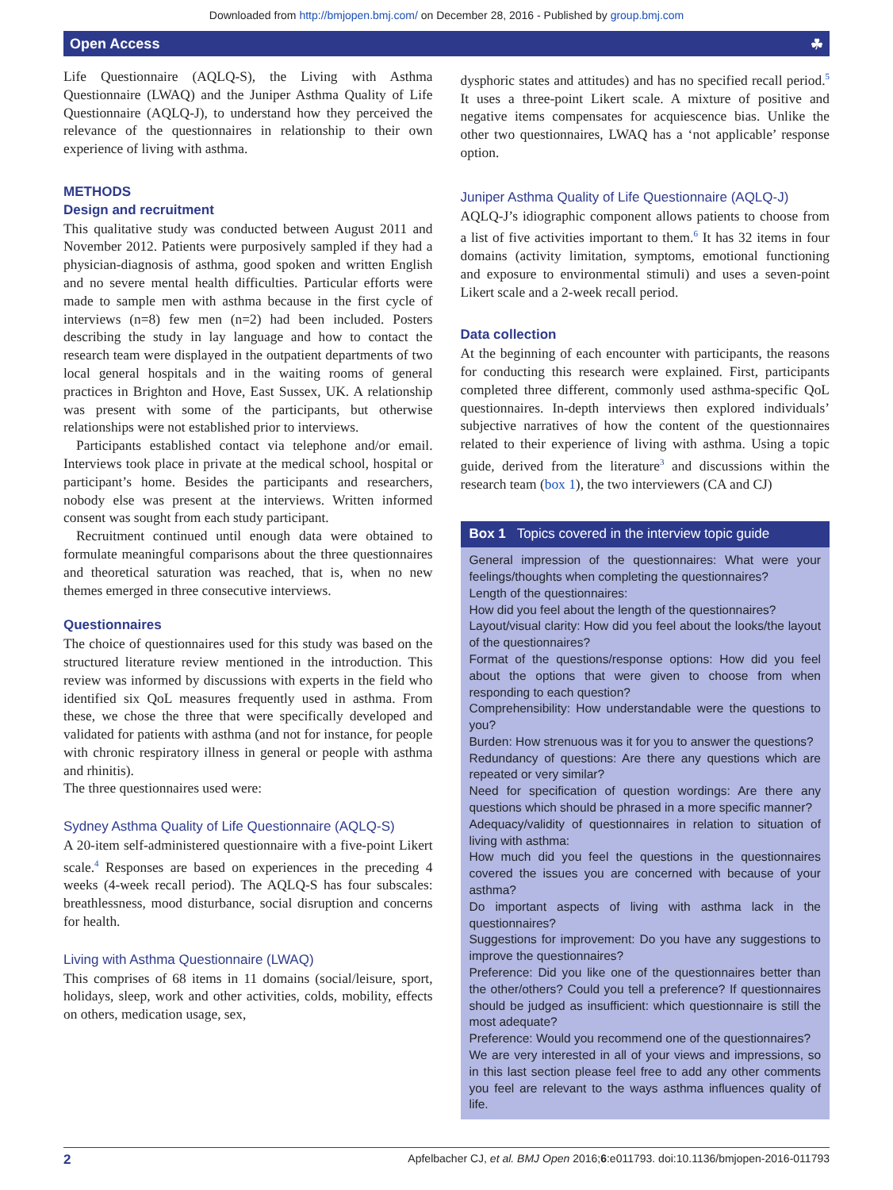Downloaded from http://bmjopen.bmj.com/ on December 28, 2016 - Published by group.bmj.com
Open Access ☘
Life Questionnaire (AQLQ-S), the Living with Asthma Questionnaire (LWAQ) and the Juniper Asthma Quality of Life Questionnaire (AQLQ-J), to understand how they perceived the relevance of the questionnaires in relationship to their own experience of living with asthma.
METHODS
Design and recruitment
This qualitative study was conducted between August 2011 and November 2012. Patients were purposively sampled if they had a physician-diagnosis of asthma, good spoken and written English and no severe mental health difficulties. Particular efforts were made to sample men with asthma because in the first cycle of interviews (n=8) few men (n=2) had been included. Posters describing the study in lay language and how to contact the research team were displayed in the outpatient departments of two local general hospitals and in the waiting rooms of general practices in Brighton and Hove, East Sussex, UK. A relationship was present with some of the participants, but otherwise relationships were not established prior to interviews.
Participants established contact via telephone and/or email. Interviews took place in private at the medical school, hospital or participant’s home. Besides the participants and researchers, nobody else was present at the interviews. Written informed consent was sought from each study participant.
Recruitment continued until enough data were obtained to formulate meaningful comparisons about the three questionnaires and theoretical saturation was reached, that is, when no new themes emerged in three consecutive interviews.
Questionnaires
The choice of questionnaires used for this study was based on the structured literature review mentioned in the introduction. This review was informed by discussions with experts in the field who identified six QoL measures frequently used in asthma. From these, we chose the three that were specifically developed and validated for patients with asthma (and not for instance, for people with chronic respiratory illness in general or people with asthma and rhinitis).
The three questionnaires used were:
Sydney Asthma Quality of Life Questionnaire (AQLQ-S)
A 20-item self-administered questionnaire with a five-point Likert scale.<sup>4</sup> Responses are based on experiences in the preceding 4 weeks (4-week recall period). The AQLQ-S has four subscales: breathlessness, mood disturbance, social disruption and concerns for health.
Living with Asthma Questionnaire (LWAQ)
This comprises of 68 items in 11 domains (social/leisure, sport, holidays, sleep, work and other activities, colds, mobility, effects on others, medication usage, sex,
dysphoric states and attitudes) and has no specified recall period.<sup>5</sup> It uses a three-point Likert scale. A mixture of positive and negative items compensates for acquiescence bias. Unlike the other two questionnaires, LWAQ has a ‘not applicable’ response option.
Juniper Asthma Quality of Life Questionnaire (AQLQ-J)
AQLQ-J’s idiographic component allows patients to choose from a list of five activities important to them.<sup>6</sup> It has 32 items in four domains (activity limitation, symptoms, emotional functioning and exposure to environmental stimuli) and uses a seven-point Likert scale and a 2-week recall period.
Data collection
At the beginning of each encounter with participants, the reasons for conducting this research were explained. First, participants completed three different, commonly used asthma-specific QoL questionnaires. In-depth interviews then explored individuals’ subjective narratives of how the content of the questionnaires related to their experience of living with asthma. Using a topic guide, derived from the literature<sup>3</sup> and discussions within the research team (box 1), the two interviewers (CA and CJ)
Box 1 Topics covered in the interview topic guide
General impression of the questionnaires: What were your feelings/thoughts when completing the questionnaires?
Length of the questionnaires:
How did you feel about the length of the questionnaires?
Layout/visual clarity: How did you feel about the looks/the layout of the questionnaires?
Format of the questions/response options: How did you feel about the options that were given to choose from when responding to each question?
Comprehensibility: How understandable were the questions to you?
Burden: How strenuous was it for you to answer the questions?
Redundancy of questions: Are there any questions which are repeated or very similar?
Need for specification of question wordings: Are there any questions which should be phrased in a more specific manner?
Adequacy/validity of questionnaires in relation to situation of living with asthma:
How much did you feel the questions in the questionnaires covered the issues you are concerned with because of your asthma?
Do important aspects of living with asthma lack in the questionnaires?
Suggestions for improvement: Do you have any suggestions to improve the questionnaires?
Preference: Did you like one of the questionnaires better than the other/others? Could you tell a preference? If questionnaires should be judged as insufficient: which questionnaire is still the most adequate?
Preference: Would you recommend one of the questionnaires?
We are very interested in all of your views and impressions, so in this last section please feel free to add any other comments you feel are relevant to the ways asthma influences quality of life.
2 Apfelbacher CJ, et al. BMJ Open 2016;6:e011793. doi:10.1136/bmjopen-2016-011793